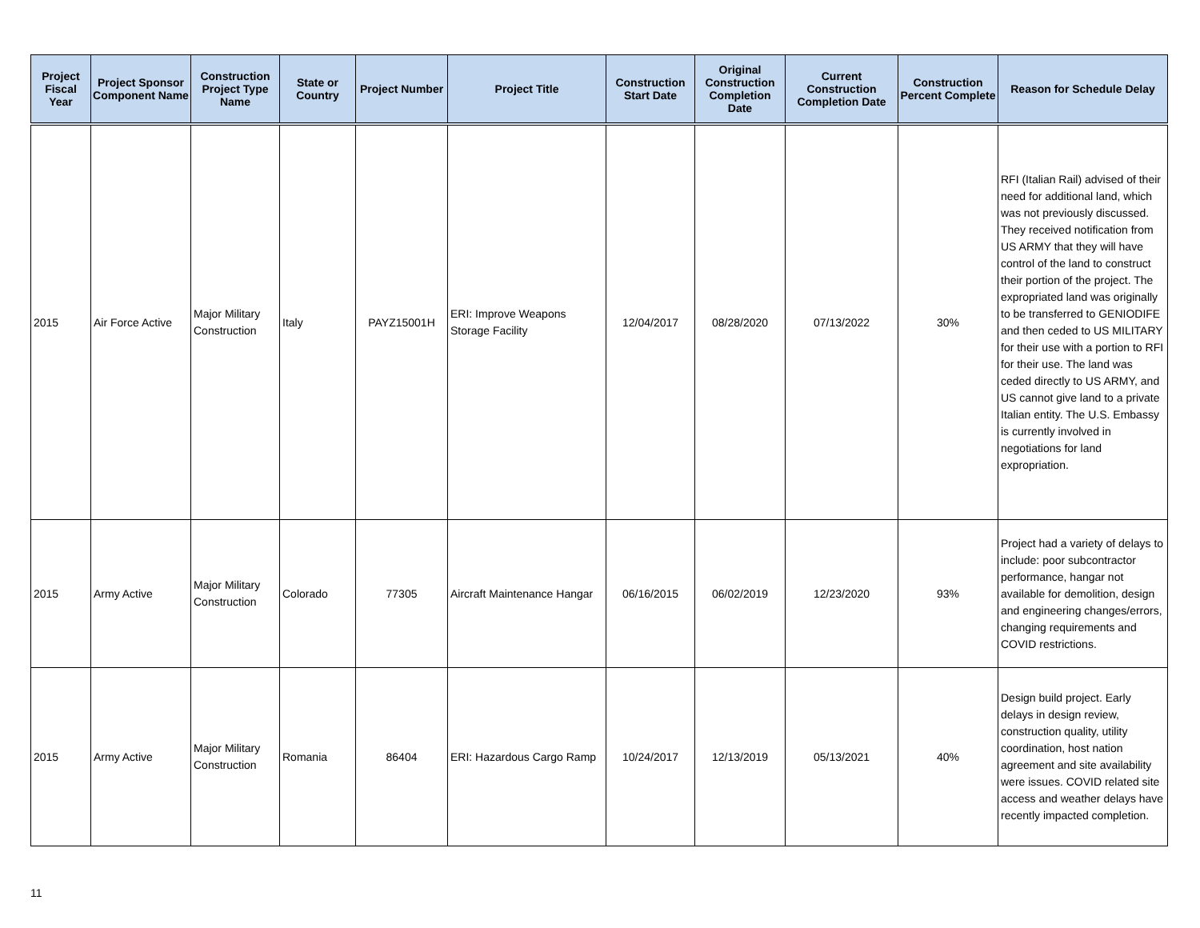| Project Fiscal Year | Project Sponsor Component Name | Construction Project Type Name | State or Country | Project Number | Project Title | Construction Start Date | Original Construction Completion Date | Current Construction Completion Date | Construction Percent Complete | Reason for Schedule Delay |
| --- | --- | --- | --- | --- | --- | --- | --- | --- | --- | --- |
| 2015 | Air Force Active | Major Military Construction | Italy | PAYZ15001H | ERI: Improve Weapons Storage Facility | 12/04/2017 | 08/28/2020 | 07/13/2022 | 30% | RFI (Italian Rail) advised of their need for additional land, which was not previously discussed. They received notification from US ARMY that they will have control of the land to construct their portion of the project. The expropriated land was originally to be transferred to GENIODIFE and then ceded to US MILITARY for their use with a portion to RFI for their use. The land was ceded directly to US ARMY, and US cannot give land to a private Italian entity. The U.S. Embassy is currently involved in negotiations for land expropriation. |
| 2015 | Army Active | Major Military Construction | Colorado | 77305 | Aircraft Maintenance Hangar | 06/16/2015 | 06/02/2019 | 12/23/2020 | 93% | Project had a variety of delays to include: poor subcontractor performance, hangar not available for demolition, design and engineering changes/errors, changing requirements and COVID restrictions. |
| 2015 | Army Active | Major Military Construction | Romania | 86404 | ERI: Hazardous Cargo Ramp | 10/24/2017 | 12/13/2019 | 05/13/2021 | 40% | Design build project. Early delays in design review, construction quality, utility coordination, host nation agreement and site availability were issues. COVID related site access and weather delays have recently impacted completion. |
11